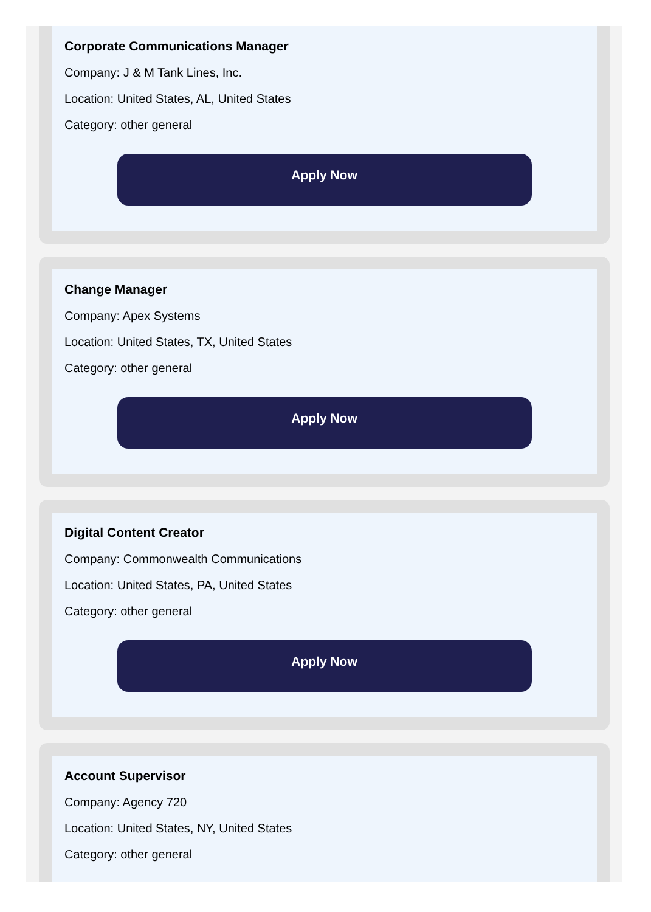Corporate Communications Manager
Company: J & M Tank Lines, Inc.
Location: United States, AL, United States
Category: other general
Apply Now
Change Manager
Company: Apex Systems
Location: United States, TX, United States
Category: other general
Apply Now
Digital Content Creator
Company: Commonwealth Communications
Location: United States, PA, United States
Category: other general
Apply Now
Account Supervisor
Company: Agency 720
Location: United States, NY, United States
Category: other general